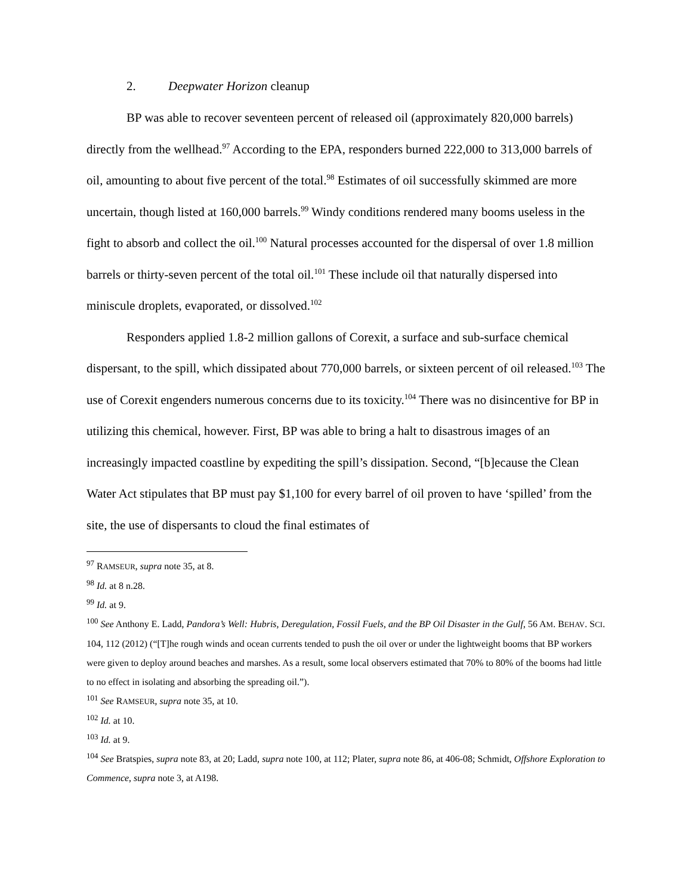2. Deepwater Horizon cleanup
BP was able to recover seventeen percent of released oil (approximately 820,000 barrels) directly from the wellhead.<sup>97</sup> According to the EPA, responders burned 222,000 to 313,000 barrels of oil, amounting to about five percent of the total.<sup>98</sup> Estimates of oil successfully skimmed are more uncertain, though listed at 160,000 barrels.<sup>99</sup> Windy conditions rendered many booms useless in the fight to absorb and collect the oil.<sup>100</sup> Natural processes accounted for the dispersal of over 1.8 million barrels or thirty-seven percent of the total oil.<sup>101</sup> These include oil that naturally dispersed into miniscule droplets, evaporated, or dissolved.<sup>102</sup>
Responders applied 1.8-2 million gallons of Corexit, a surface and sub-surface chemical dispersant, to the spill, which dissipated about 770,000 barrels, or sixteen percent of oil released.<sup>103</sup> The use of Corexit engenders numerous concerns due to its toxicity.<sup>104</sup> There was no disincentive for BP in utilizing this chemical, however. First, BP was able to bring a halt to disastrous images of an increasingly impacted coastline by expediting the spill’s dissipation. Second, “[b]ecause the Clean Water Act stipulates that BP must pay $1,100 for every barrel of oil proven to have ‘spilled’ from the site, the use of dispersants to cloud the final estimates of
<sup>97</sup> RAMSEUR, supra note 35, at 8.
<sup>98</sup> Id. at 8 n.28.
<sup>99</sup> Id. at 9.
<sup>100</sup> See Anthony E. Ladd, Pandora’s Well: Hubris, Deregulation, Fossil Fuels, and the BP Oil Disaster in the Gulf, 56 AM. BEHAV. SCI. 104, 112 (2012) (“[T]he rough winds and ocean currents tended to push the oil over or under the lightweight booms that BP workers were given to deploy around beaches and marshes. As a result, some local observers estimated that 70% to 80% of the booms had little to no effect in isolating and absorbing the spreading oil.”).
<sup>101</sup> See RAMSEUR, supra note 35, at 10.
<sup>102</sup> Id. at 10.
<sup>103</sup> Id. at 9.
<sup>104</sup> See Bratspies, supra note 83, at 20; Ladd, supra note 100, at 112; Plater, supra note 86, at 406-08; Schmidt, Offshore Exploration to Commence, supra note 3, at A198.